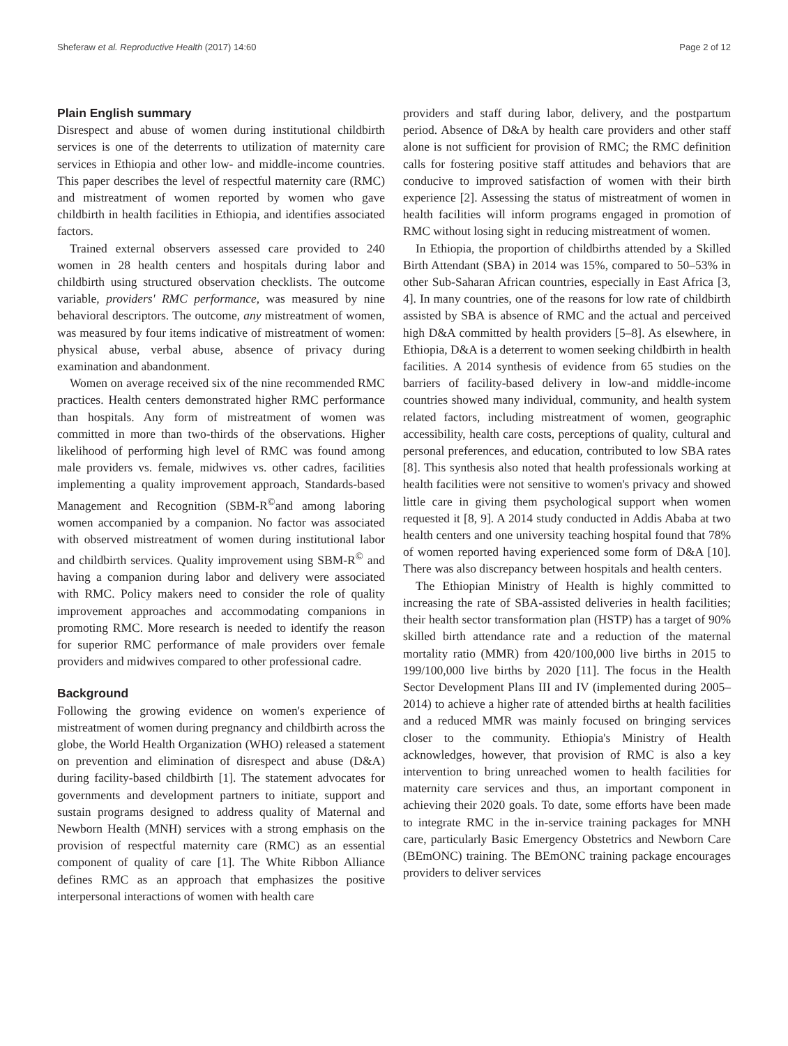Sheferaw et al. Reproductive Health (2017) 14:60 Page 2 of 12
Plain English summary
Disrespect and abuse of women during institutional childbirth services is one of the deterrents to utilization of maternity care services in Ethiopia and other low- and middle-income countries. This paper describes the level of respectful maternity care (RMC) and mistreatment of women reported by women who gave childbirth in health facilities in Ethiopia, and identifies associated factors.
Trained external observers assessed care provided to 240 women in 28 health centers and hospitals during labor and childbirth using structured observation checklists. The outcome variable, providers' RMC performance, was measured by nine behavioral descriptors. The outcome, any mistreatment of women, was measured by four items indicative of mistreatment of women: physical abuse, verbal abuse, absence of privacy during examination and abandonment.
Women on average received six of the nine recommended RMC practices. Health centers demonstrated higher RMC performance than hospitals. Any form of mistreatment of women was committed in more than two-thirds of the observations. Higher likelihood of performing high level of RMC was found among male providers vs. female, midwives vs. other cadres, facilities implementing a quality improvement approach, Standards-based Management and Recognition (SBM-R<sup>©</sup>and among laboring women accompanied by a companion. No factor was associated with observed mistreatment of women during institutional labor and childbirth services. Quality improvement using SBM-R<sup>©</sup> and having a companion during labor and delivery were associated with RMC. Policy makers need to consider the role of quality improvement approaches and accommodating companions in promoting RMC. More research is needed to identify the reason for superior RMC performance of male providers over female providers and midwives compared to other professional cadre.
Background
Following the growing evidence on women's experience of mistreatment of women during pregnancy and childbirth across the globe, the World Health Organization (WHO) released a statement on prevention and elimination of disrespect and abuse (D&A) during facility-based childbirth [1]. The statement advocates for governments and development partners to initiate, support and sustain programs designed to address quality of Maternal and Newborn Health (MNH) services with a strong emphasis on the provision of respectful maternity care (RMC) as an essential component of quality of care [1]. The White Ribbon Alliance defines RMC as an approach that emphasizes the positive interpersonal interactions of women with health care
providers and staff during labor, delivery, and the postpartum period. Absence of D&A by health care providers and other staff alone is not sufficient for provision of RMC; the RMC definition calls for fostering positive staff attitudes and behaviors that are conducive to improved satisfaction of women with their birth experience [2]. Assessing the status of mistreatment of women in health facilities will inform programs engaged in promotion of RMC without losing sight in reducing mistreatment of women.
In Ethiopia, the proportion of childbirths attended by a Skilled Birth Attendant (SBA) in 2014 was 15%, compared to 50–53% in other Sub-Saharan African countries, especially in East Africa [3, 4]. In many countries, one of the reasons for low rate of childbirth assisted by SBA is absence of RMC and the actual and perceived high D&A committed by health providers [5–8]. As elsewhere, in Ethiopia, D&A is a deterrent to women seeking childbirth in health facilities. A 2014 synthesis of evidence from 65 studies on the barriers of facility-based delivery in low-and middle-income countries showed many individual, community, and health system related factors, including mistreatment of women, geographic accessibility, health care costs, perceptions of quality, cultural and personal preferences, and education, contributed to low SBA rates [8]. This synthesis also noted that health professionals working at health facilities were not sensitive to women's privacy and showed little care in giving them psychological support when women requested it [8, 9]. A 2014 study conducted in Addis Ababa at two health centers and one university teaching hospital found that 78% of women reported having experienced some form of D&A [10]. There was also discrepancy between hospitals and health centers.
The Ethiopian Ministry of Health is highly committed to increasing the rate of SBA-assisted deliveries in health facilities; their health sector transformation plan (HSTP) has a target of 90% skilled birth attendance rate and a reduction of the maternal mortality ratio (MMR) from 420/100,000 live births in 2015 to 199/100,000 live births by 2020 [11]. The focus in the Health Sector Development Plans III and IV (implemented during 2005–2014) to achieve a higher rate of attended births at health facilities and a reduced MMR was mainly focused on bringing services closer to the community. Ethiopia's Ministry of Health acknowledges, however, that provision of RMC is also a key intervention to bring unreached women to health facilities for maternity care services and thus, an important component in achieving their 2020 goals. To date, some efforts have been made to integrate RMC in the in-service training packages for MNH care, particularly Basic Emergency Obstetrics and Newborn Care (BEmONC) training. The BEmONC training package encourages providers to deliver services